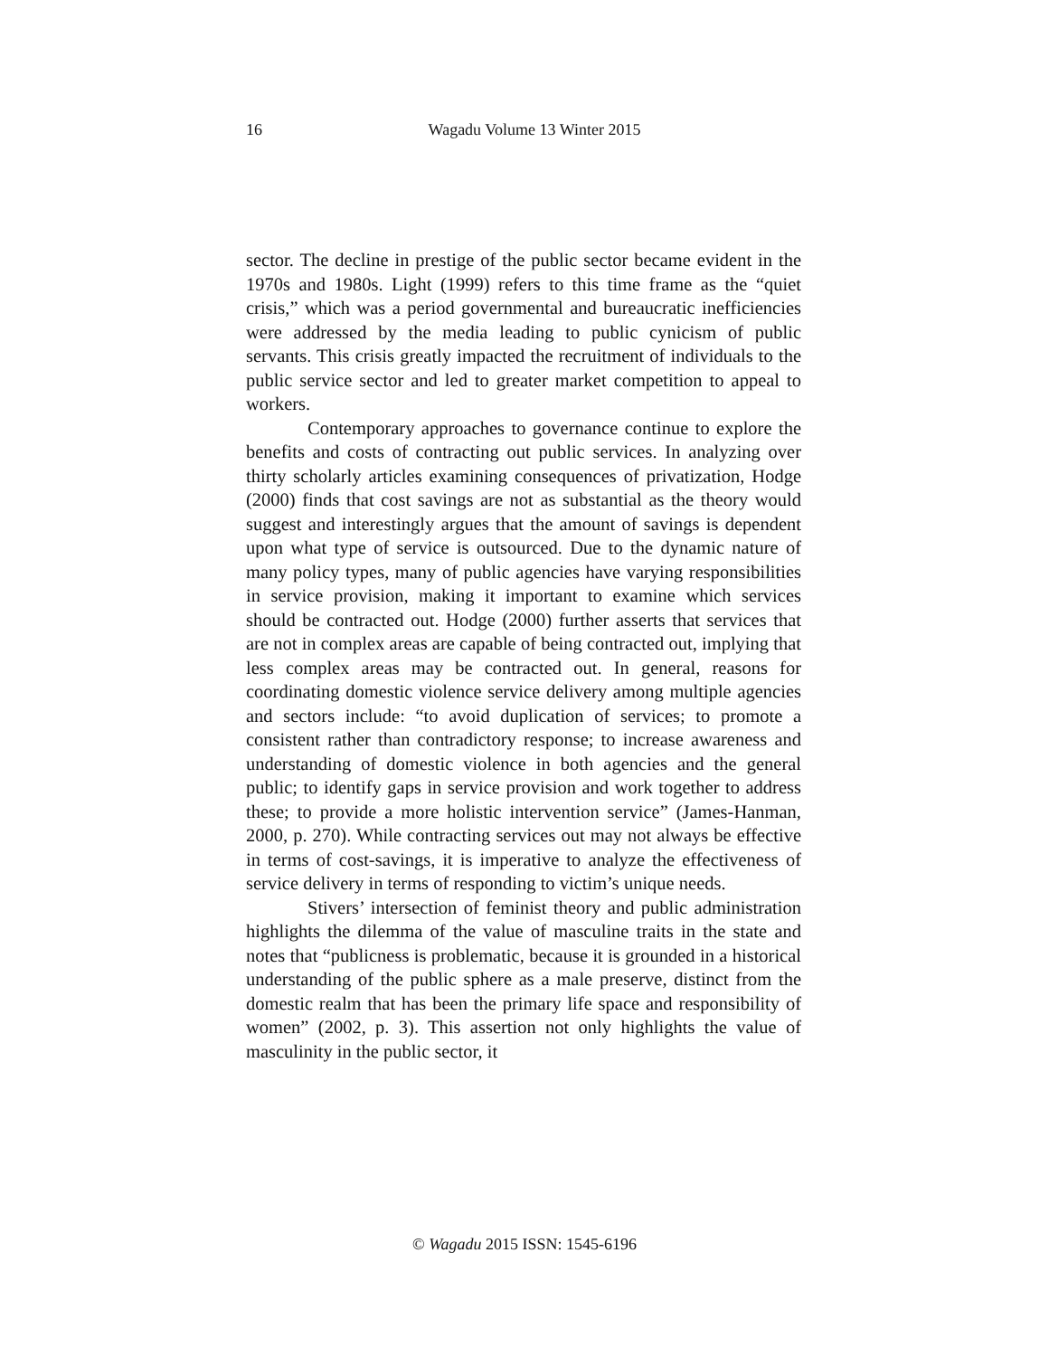16
Wagadu Volume 13 Winter 2015
sector. The decline in prestige of the public sector became evident in the 1970s and 1980s. Light (1999) refers to this time frame as the “quiet crisis,” which was a period governmental and bureaucratic inefficiencies were addressed by the media leading to public cynicism of public servants. This crisis greatly impacted the recruitment of individuals to the public service sector and led to greater market competition to appeal to workers.
Contemporary approaches to governance continue to explore the benefits and costs of contracting out public services. In analyzing over thirty scholarly articles examining consequences of privatization, Hodge (2000) finds that cost savings are not as substantial as the theory would suggest and interestingly argues that the amount of savings is dependent upon what type of service is outsourced. Due to the dynamic nature of many policy types, many of public agencies have varying responsibilities in service provision, making it important to examine which services should be contracted out. Hodge (2000) further asserts that services that are not in complex areas are capable of being contracted out, implying that less complex areas may be contracted out. In general, reasons for coordinating domestic violence service delivery among multiple agencies and sectors include: “to avoid duplication of services; to promote a consistent rather than contradictory response; to increase awareness and understanding of domestic violence in both agencies and the general public; to identify gaps in service provision and work together to address these; to provide a more holistic intervention service” (James-Hanman, 2000, p. 270). While contracting services out may not always be effective in terms of cost-savings, it is imperative to analyze the effectiveness of service delivery in terms of responding to victim’s unique needs.
Stivers’ intersection of feminist theory and public administration highlights the dilemma of the value of masculine traits in the state and notes that “publicness is problematic, because it is grounded in a historical understanding of the public sphere as a male preserve, distinct from the domestic realm that has been the primary life space and responsibility of women” (2002, p. 3). This assertion not only highlights the value of masculinity in the public sector, it
© Wagadu 2015 ISSN: 1545-6196